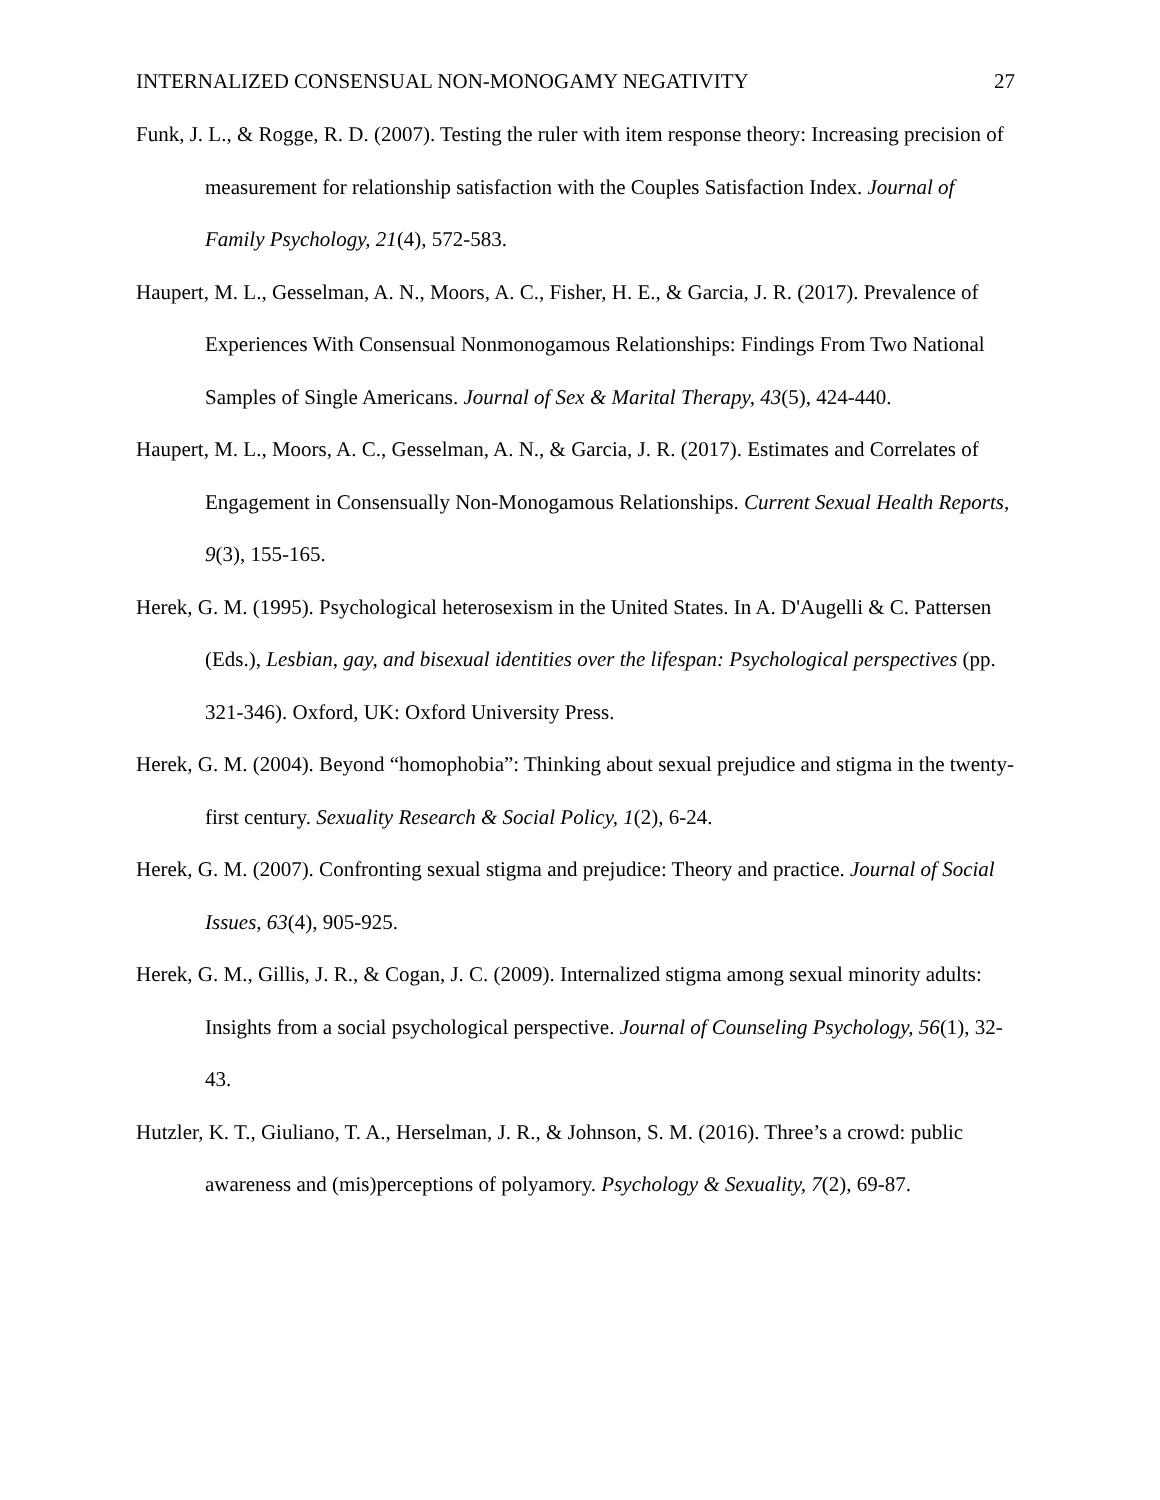INTERNALIZED CONSENSUAL NON-MONOGAMY NEGATIVITY 27
Funk, J. L., & Rogge, R. D. (2007). Testing the ruler with item response theory: Increasing precision of measurement for relationship satisfaction with the Couples Satisfaction Index. Journal of Family Psychology, 21(4), 572-583.
Haupert, M. L., Gesselman, A. N., Moors, A. C., Fisher, H. E., & Garcia, J. R. (2017). Prevalence of Experiences With Consensual Nonmonogamous Relationships: Findings From Two National Samples of Single Americans. Journal of Sex & Marital Therapy, 43(5), 424-440.
Haupert, M. L., Moors, A. C., Gesselman, A. N., & Garcia, J. R. (2017). Estimates and Correlates of Engagement in Consensually Non-Monogamous Relationships. Current Sexual Health Reports, 9(3), 155-165.
Herek, G. M. (1995). Psychological heterosexism in the United States. In A. D'Augelli & C. Pattersen (Eds.), Lesbian, gay, and bisexual identities over the lifespan: Psychological perspectives (pp. 321-346). Oxford, UK: Oxford University Press.
Herek, G. M. (2004). Beyond “homophobia”: Thinking about sexual prejudice and stigma in the twenty-first century. Sexuality Research & Social Policy, 1(2), 6-24.
Herek, G. M. (2007). Confronting sexual stigma and prejudice: Theory and practice. Journal of Social Issues, 63(4), 905-925.
Herek, G. M., Gillis, J. R., & Cogan, J. C. (2009). Internalized stigma among sexual minority adults: Insights from a social psychological perspective. Journal of Counseling Psychology, 56(1), 32-43.
Hutzler, K. T., Giuliano, T. A., Herselman, J. R., & Johnson, S. M. (2016). Three’s a crowd: public awareness and (mis)perceptions of polyamory. Psychology & Sexuality, 7(2), 69-87.